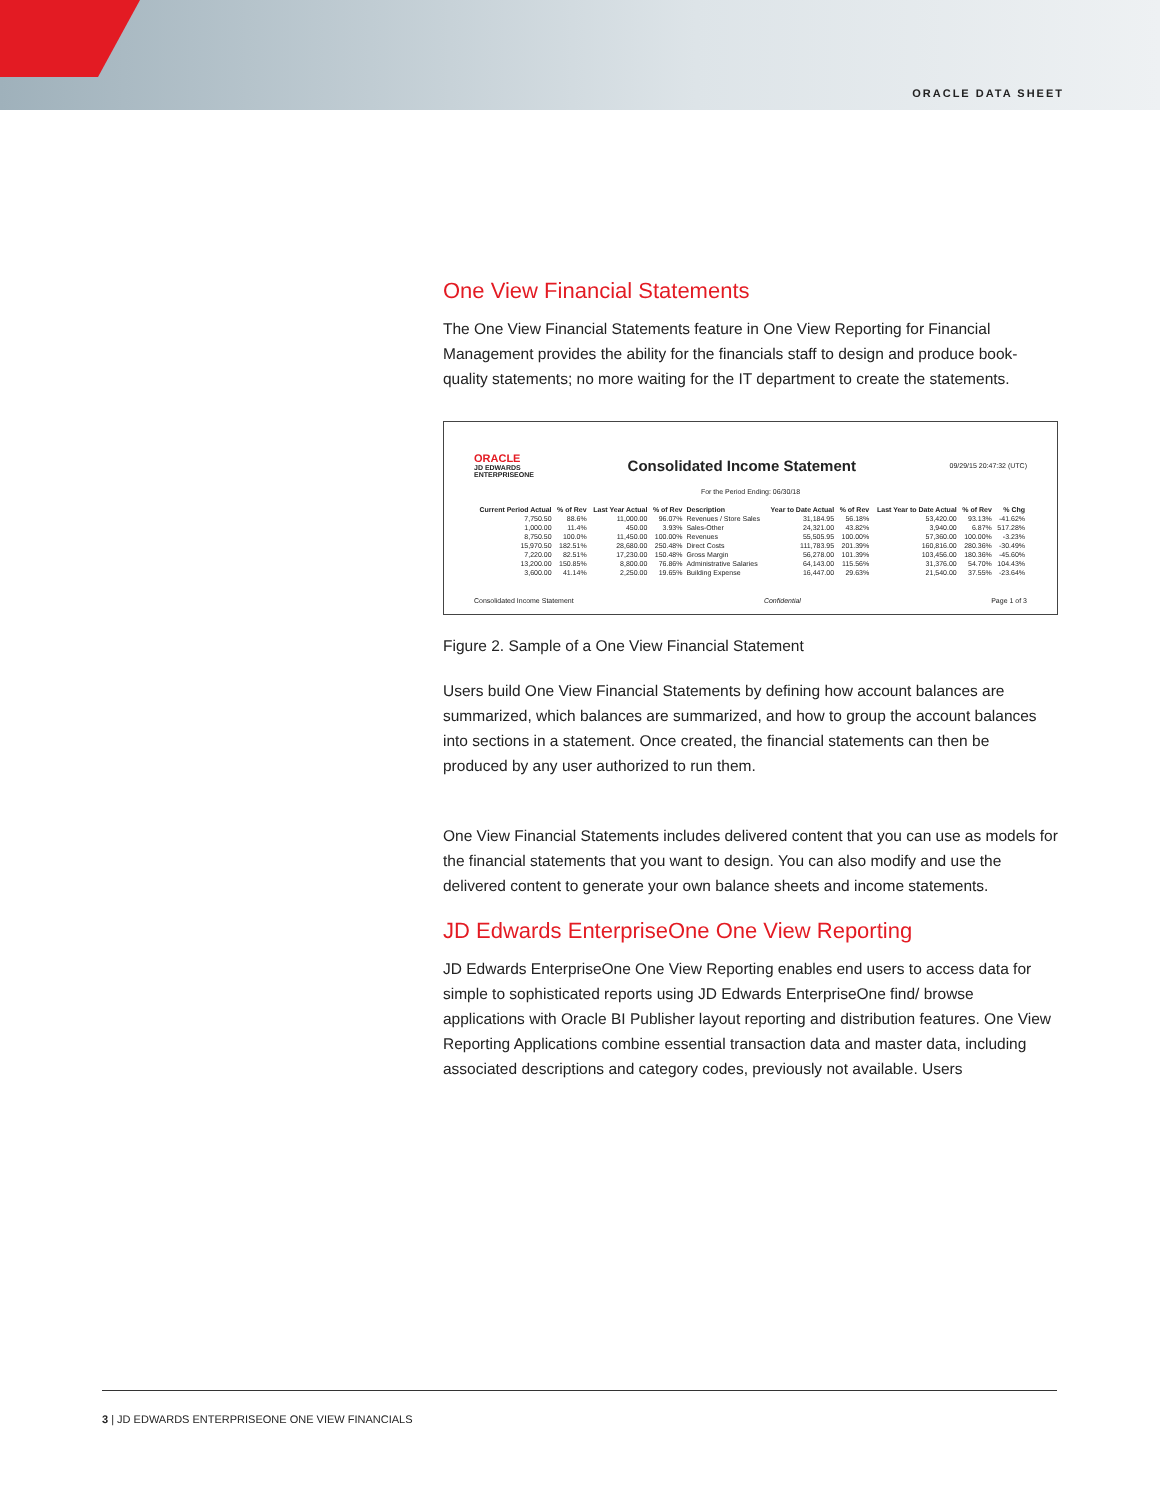ORACLE DATA SHEET
One View Financial Statements
The One View Financial Statements feature in One View Reporting for Financial Management provides the ability for the financials staff to design and produce book-quality statements; no more waiting for the IT department to create the statements.
ORACLE
JD EDWARDS
ENTERPRISEONE Consolidated Income Statement 09/29/15 20:47:32 (UTC)
For the Period Ending: 06/30/18
| Current Period Actual | % of Rev | Last Year Actual | % of Rev | Description | Year to Date Actual | % of Rev | Last Year to Date Actual | % of Rev | % Chg |
| --- | --- | --- | --- | --- | --- | --- | --- | --- | --- |
| 7,750.50 | 88.6% | 11,000.00 | 96.07% | Revenues / Store Sales | 31,184.95 | 56.18% | 53,420.00 | 93.13% | -41.62% |
| 1,000.00 | 11.4% | 450.00 | 3.93% | Sales-Other | 24,321.00 | 43.82% | 3,940.00 | 6.87% | 517.28% |
| 8,750.50 | 100.0% | 11,450.00 | 100.00% | Revenues | 55,505.95 | 100.00% | 57,360.00 | 100.00% | -3.23% |
| 15,970.50 | 182.51% | 28,680.00 | 250.48% | Direct Costs | 111,783.95 | 201.39% | 160,816.00 | 280.36% | -30.49% |
| 7,220.00 | 82.51% | 17,230.00 | 150.48% | Gross Margin | 56,278.00 | 101.39% | 103,456.00 | 180.36% | -45.60% |
| 13,200.00 | 150.85% | 8,800.00 | 76.86% | Administrative Salaries | 64,143.00 | 115.56% | 31,376.00 | 54.70% | 104.43% |
| 3,600.00 | 41.14% | 2,250.00 | 19.65% | Building Expense | 16,447.00 | 29.63% | 21,540.00 | 37.55% | -23.64% |
Consolidated Income Statement Confidential Page 1 of 3
Figure 2. Sample of a One View Financial Statement
Users build One View Financial Statements by defining how account balances are summarized, which balances are summarized, and how to group the account balances into sections in a statement. Once created, the financial statements can then be produced by any user authorized to run them.
One View Financial Statements includes delivered content that you can use as models for the financial statements that you want to design. You can also modify and use the delivered content to generate your own balance sheets and income statements.
JD Edwards EnterpriseOne One View Reporting
JD Edwards EnterpriseOne One View Reporting enables end users to access data for simple to sophisticated reports using JD Edwards EnterpriseOne find/ browse applications with Oracle BI Publisher layout reporting and distribution features. One View Reporting Applications combine essential transaction data and master data, including associated descriptions and category codes, previously not available. Users
3 | JD EDWARDS ENTERPRISEONE ONE VIEW FINANCIALS